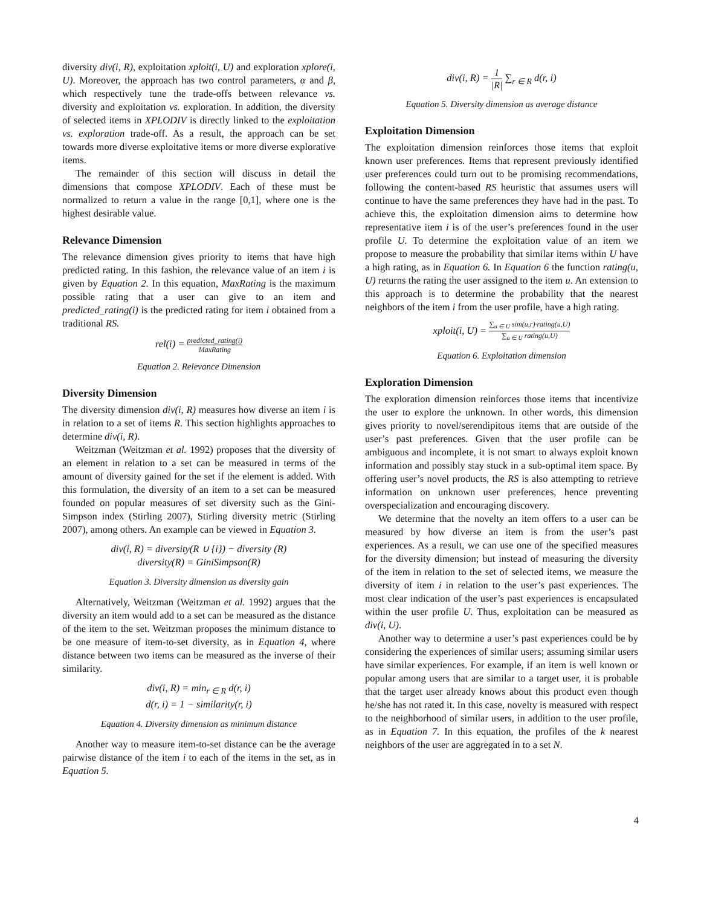diversity div(i, R), exploitation xploit(i, U) and exploration xplore(i, U). Moreover, the approach has two control parameters, α and β, which respectively tune the trade-offs between relevance vs. diversity and exploitation vs. exploration. In addition, the diversity of selected items in XPLODIV is directly linked to the exploitation vs. exploration trade-off. As a result, the approach can be set towards more diverse exploitative items or more diverse explorative items.
The remainder of this section will discuss in detail the dimensions that compose XPLODIV. Each of these must be normalized to return a value in the range [0,1], where one is the highest desirable value.
Relevance Dimension
The relevance dimension gives priority to items that have high predicted rating. In this fashion, the relevance value of an item i is given by Equation 2. In this equation, MaxRating is the maximum possible rating that a user can give to an item and predicted_rating(i) is the predicted rating for item i obtained from a traditional RS.
rel(i) = predicted_rating(i) MaxRating
Equation 2. Relevance Dimension
Diversity Dimension
The diversity dimension div(i, R) measures how diverse an item i is in relation to a set of items R. This section highlights approaches to determine div(i, R).
Weitzman (Weitzman et al. 1992) proposes that the diversity of an element in relation to a set can be measured in terms of the amount of diversity gained for the set if the element is added. With this formulation, the diversity of an item to a set can be measured founded on popular measures of set diversity such as the Gini-Simpson index (Stirling 2007), Stirling diversity metric (Stirling 2007), among others. An example can be viewed in Equation 3.
div(i, R) = diversity(R ∪ {i}) − diversity (R)
diversity(R) = GiniSimpson(R)
Equation 3. Diversity dimension as diversity gain
Alternatively, Weitzman (Weitzman et al. 1992) argues that the diversity an item would add to a set can be measured as the distance of the item to the set. Weitzman proposes the minimum distance to be one measure of item-to-set diversity, as in Equation 4, where distance between two items can be measured as the inverse of their similarity.
div(i, R) = min<sub>r ∈ R</sub> d(r, i)
d(r, i) = 1 − similarity(r, i)
Equation 4. Diversity dimension as minimum distance
Another way to measure item-to-set distance can be the average pairwise distance of the item i to each of the items in the set, as in Equation 5.
div(i, R) = 1 |R| ∑<sub>r ∈ R</sub> d(r, i)
Equation 5. Diversity dimension as average distance
Exploitation Dimension
The exploitation dimension reinforces those items that exploit known user preferences. Items that represent previously identified user preferences could turn out to be promising recommendations, following the content-based RS heuristic that assumes users will continue to have the same preferences they have had in the past. To achieve this, the exploitation dimension aims to determine how representative item i is of the user’s preferences found in the user profile U. To determine the exploitation value of an item we propose to measure the probability that similar items within U have a high rating, as in Equation 6. In Equation 6 the function rating(u, U) returns the rating the user assigned to the item u. An extension to this approach is to determine the probability that the nearest neighbors of the item i from the user profile, have a high rating.
xploit(i, U) = ∑<sub>u ∈ U</sub> sim(u,r)·rating(u,U) ∑<sub>u ∈ U</sub> rating(u,U)
Equation 6. Exploitation dimension
Exploration Dimension
The exploration dimension reinforces those items that incentivize the user to explore the unknown. In other words, this dimension gives priority to novel/serendipitous items that are outside of the user’s past preferences. Given that the user profile can be ambiguous and incomplete, it is not smart to always exploit known information and possibly stay stuck in a sub-optimal item space. By offering user’s novel products, the RS is also attempting to retrieve information on unknown user preferences, hence preventing overspecialization and encouraging discovery.
We determine that the novelty an item offers to a user can be measured by how diverse an item is from the user’s past experiences. As a result, we can use one of the specified measures for the diversity dimension; but instead of measuring the diversity of the item in relation to the set of selected items, we measure the diversity of item i in relation to the user’s past experiences. The most clear indication of the user’s past experiences is encapsulated within the user profile U. Thus, exploitation can be measured as div(i, U).
Another way to determine a user’s past experiences could be by considering the experiences of similar users; assuming similar users have similar experiences. For example, if an item is well known or popular among users that are similar to a target user, it is probable that the target user already knows about this product even though he/she has not rated it. In this case, novelty is measured with respect to the neighborhood of similar users, in addition to the user profile, as in Equation 7. In this equation, the profiles of the k nearest neighbors of the user are aggregated in to a set N.
4